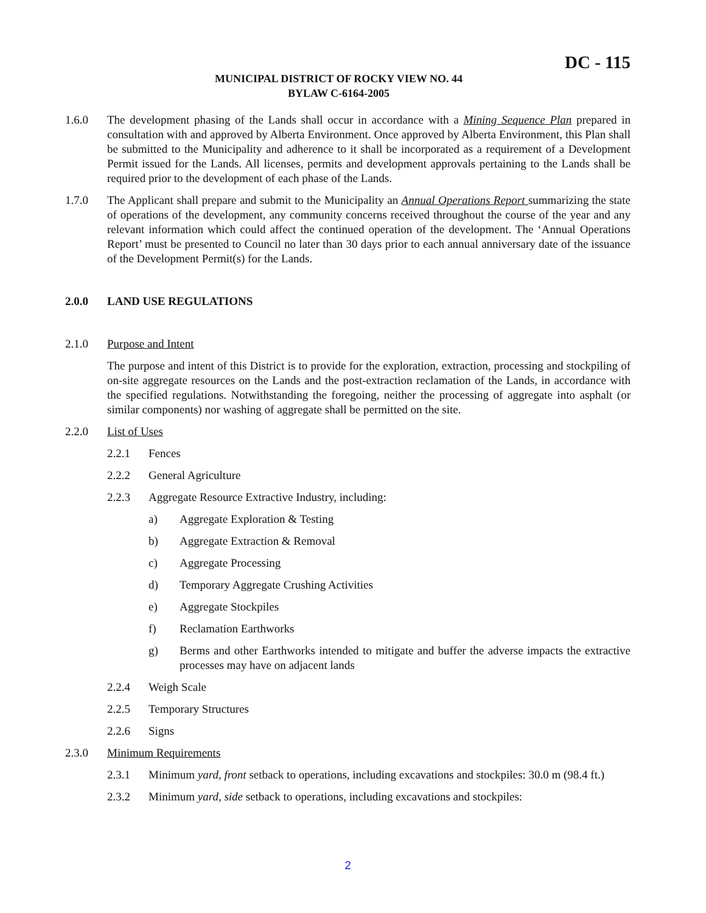DC - 115
MUNICIPAL DISTRICT OF ROCKY VIEW NO. 44
BYLAW C-6164-2005
1.6.0 The development phasing of the Lands shall occur in accordance with a Mining Sequence Plan prepared in consultation with and approved by Alberta Environment. Once approved by Alberta Environment, this Plan shall be submitted to the Municipality and adherence to it shall be incorporated as a requirement of a Development Permit issued for the Lands. All licenses, permits and development approvals pertaining to the Lands shall be required prior to the development of each phase of the Lands.
1.7.0 The Applicant shall prepare and submit to the Municipality an Annual Operations Report summarizing the state of operations of the development, any community concerns received throughout the course of the year and any relevant information which could affect the continued operation of the development. The ‘Annual Operations Report’ must be presented to Council no later than 30 days prior to each annual anniversary date of the issuance of the Development Permit(s) for the Lands.
2.0.0 LAND USE REGULATIONS
2.1.0 Purpose and Intent
The purpose and intent of this District is to provide for the exploration, extraction, processing and stockpiling of on-site aggregate resources on the Lands and the post-extraction reclamation of the Lands, in accordance with the specified regulations. Notwithstanding the foregoing, neither the processing of aggregate into asphalt (or similar components) nor washing of aggregate shall be permitted on the site.
2.2.0 List of Uses
2.2.1 Fences
2.2.2 General Agriculture
2.2.3 Aggregate Resource Extractive Industry, including:
a) Aggregate Exploration & Testing
b) Aggregate Extraction & Removal
c) Aggregate Processing
d) Temporary Aggregate Crushing Activities
e) Aggregate Stockpiles
f) Reclamation Earthworks
g) Berms and other Earthworks intended to mitigate and buffer the adverse impacts the extractive processes may have on adjacent lands
2.2.4 Weigh Scale
2.2.5 Temporary Structures
2.2.6 Signs
2.3.0 Minimum Requirements
2.3.1 Minimum yard, front setback to operations, including excavations and stockpiles: 30.0 m (98.4 ft.)
2.3.2 Minimum yard, side setback to operations, including excavations and stockpiles:
2